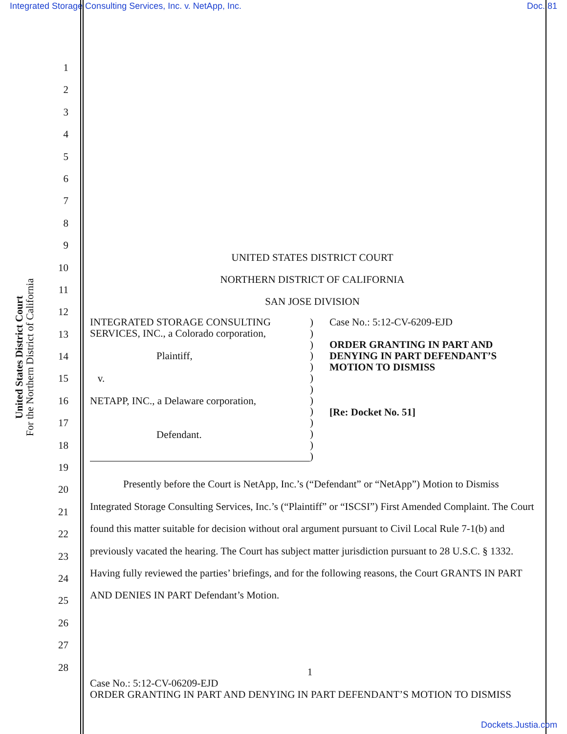Integrated Storage Consulting Services, Inc. v. NetApp, Inc. Doc. 81
United States District Court
For the Northern District of California
1
2
3
4
5
6
7
8
9
10
11
12
13
14
15
16
17
18
19
20
21
22
23
24
25
26
27
28
UNITED STATES DISTRICT COURT
NORTHERN DISTRICT OF CALIFORNIA
SAN JOSE DIVISION
INTEGRATED STORAGE CONSULTING SERVICES, INC., a Colorado corporation,
Plaintiff,
v.
NETAPP, INC., a Delaware corporation,
Defendant.
)
)
)
)
)
)
)
)
)
)
)
)
)
Case No.: 5:12-CV-6209-EJD
ORDER GRANTING IN PART AND DENYING IN PART DEFENDANT’S MOTION TO DISMISS
[Re: Docket No. 51]
Presently before the Court is NetApp, Inc.’s (“Defendant” or “NetApp”) Motion to Dismiss Integrated Storage Consulting Services, Inc.’s (“Plaintiff” or “ISCSI”) First Amended Complaint. The Court found this matter suitable for decision without oral argument pursuant to Civil Local Rule 7-1(b) and previously vacated the hearing. The Court has subject matter jurisdiction pursuant to 28 U.S.C. § 1332. Having fully reviewed the parties’ briefings, and for the following reasons, the Court GRANTS IN PART AND DENIES IN PART Defendant’s Motion.
1
Case No.: 5:12-CV-06209-EJD
ORDER GRANTING IN PART AND DENYING IN PART DEFENDANT’S MOTION TO DISMISS
Dockets.Justia.com